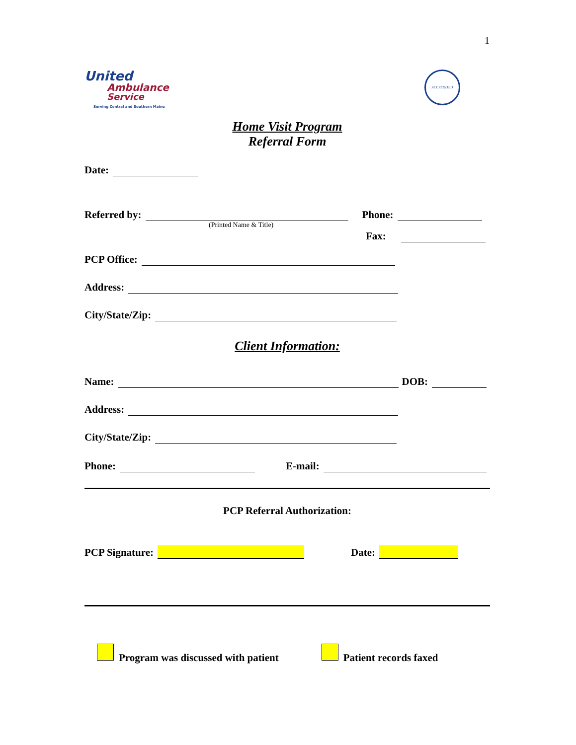1
United
Ambulance
Service
Serving Central and Southern Maine
ACCREDITED
Home Visit Program
Referral Form
Date:
Referred by: Phone:
(Printed Name & Title)
Fax:
PCP Office:
Address:
City/State/Zip:
Client Information:
Name: DOB:
Address:
City/State/Zip:
Phone: E-mail:
PCP Referral Authorization:
PCP Signature: Date:
Program was discussed with patient
Patient records faxed